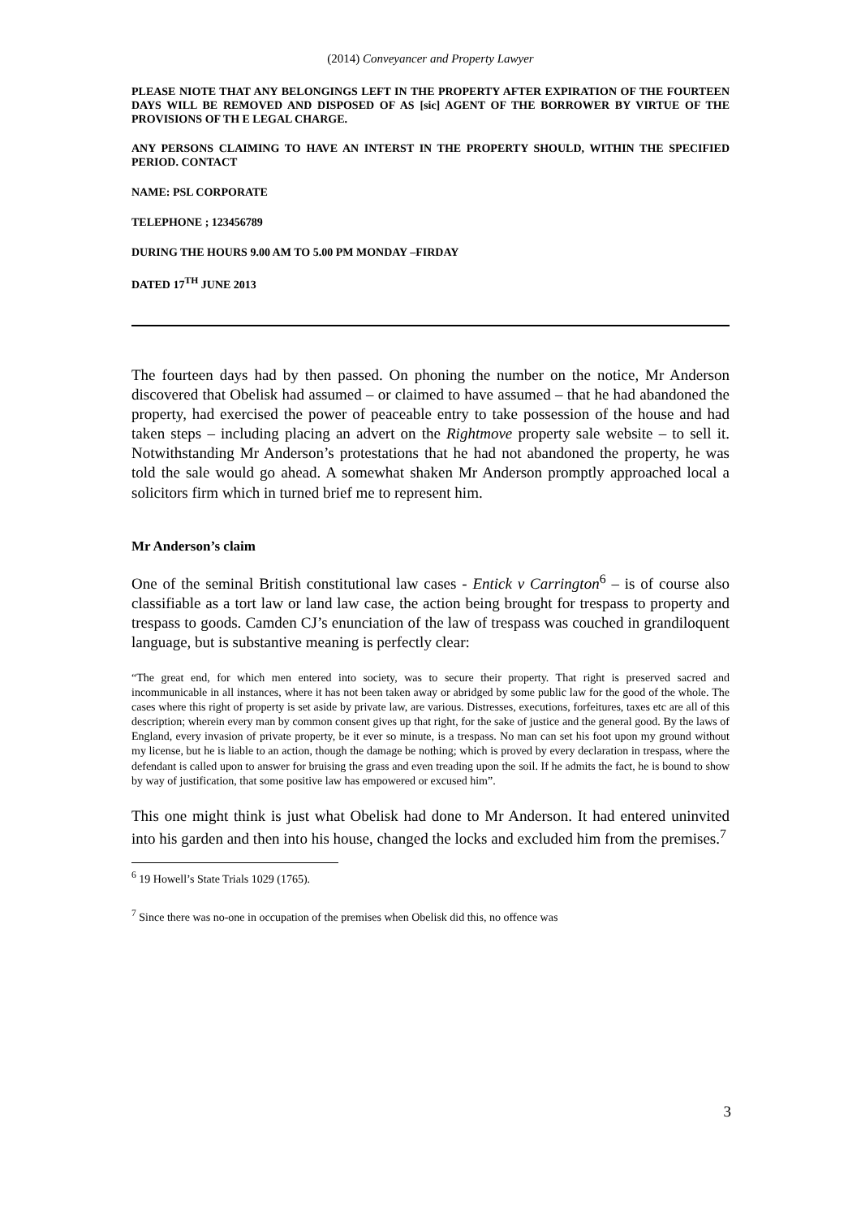(2014) Conveyancer and Property Lawyer
PLEASE NIOTE THAT ANY BELONGINGS LEFT IN THE PROPERTY AFTER EXPIRATION OF THE FOURTEEN DAYS WILL BE REMOVED AND DISPOSED OF AS [sic] AGENT OF THE BORROWER BY VIRTUE OF THE PROVISIONS OF TH E LEGAL CHARGE.
ANY PERSONS CLAIMING TO HAVE AN INTERST IN THE PROPERTY SHOULD, WITHIN THE SPECIFIED PERIOD. CONTACT
NAME: PSL CORPORATE
TELEPHONE ; 123456789
DURING THE HOURS 9.00 AM TO 5.00 PM MONDAY –FIRDAY
DATED 17<sup>TH</sup> JUNE 2013
The fourteen days had by then passed. On phoning the number on the notice, Mr Anderson discovered that Obelisk had assumed – or claimed to have assumed – that he had abandoned the property, had exercised the power of peaceable entry to take possession of the house and had taken steps – including placing an advert on the Rightmove property sale website – to sell it. Notwithstanding Mr Anderson’s protestations that he had not abandoned the property, he was told the sale would go ahead. A somewhat shaken Mr Anderson promptly approached local a solicitors firm which in turned brief me to represent him.
Mr Anderson’s claim
One of the seminal British constitutional law cases - Entick v Carrington<sup>6</sup> – is of course also classifiable as a tort law or land law case, the action being brought for trespass to property and trespass to goods. Camden CJ’s enunciation of the law of trespass was couched in grandiloquent language, but is substantive meaning is perfectly clear:
“The great end, for which men entered into society, was to secure their property. That right is preserved sacred and incommunicable in all instances, where it has not been taken away or abridged by some public law for the good of the whole. The cases where this right of property is set aside by private law, are various. Distresses, executions, forfeitures, taxes etc are all of this description; wherein every man by common consent gives up that right, for the sake of justice and the general good. By the laws of England, every invasion of private property, be it ever so minute, is a trespass. No man can set his foot upon my ground without my license, but he is liable to an action, though the damage be nothing; which is proved by every declaration in trespass, where the defendant is called upon to answer for bruising the grass and even treading upon the soil. If he admits the fact, he is bound to show by way of justification, that some positive law has empowered or excused him”.
This one might think is just what Obelisk had done to Mr Anderson. It had entered uninvited into his garden and then into his house, changed the locks and excluded him from the premises.<sup>7</sup>
<sup>6</sup> 19 Howell’s State Trials 1029 (1765).
<sup>7</sup> Since there was no-one in occupation of the premises when Obelisk did this, no offence was
3